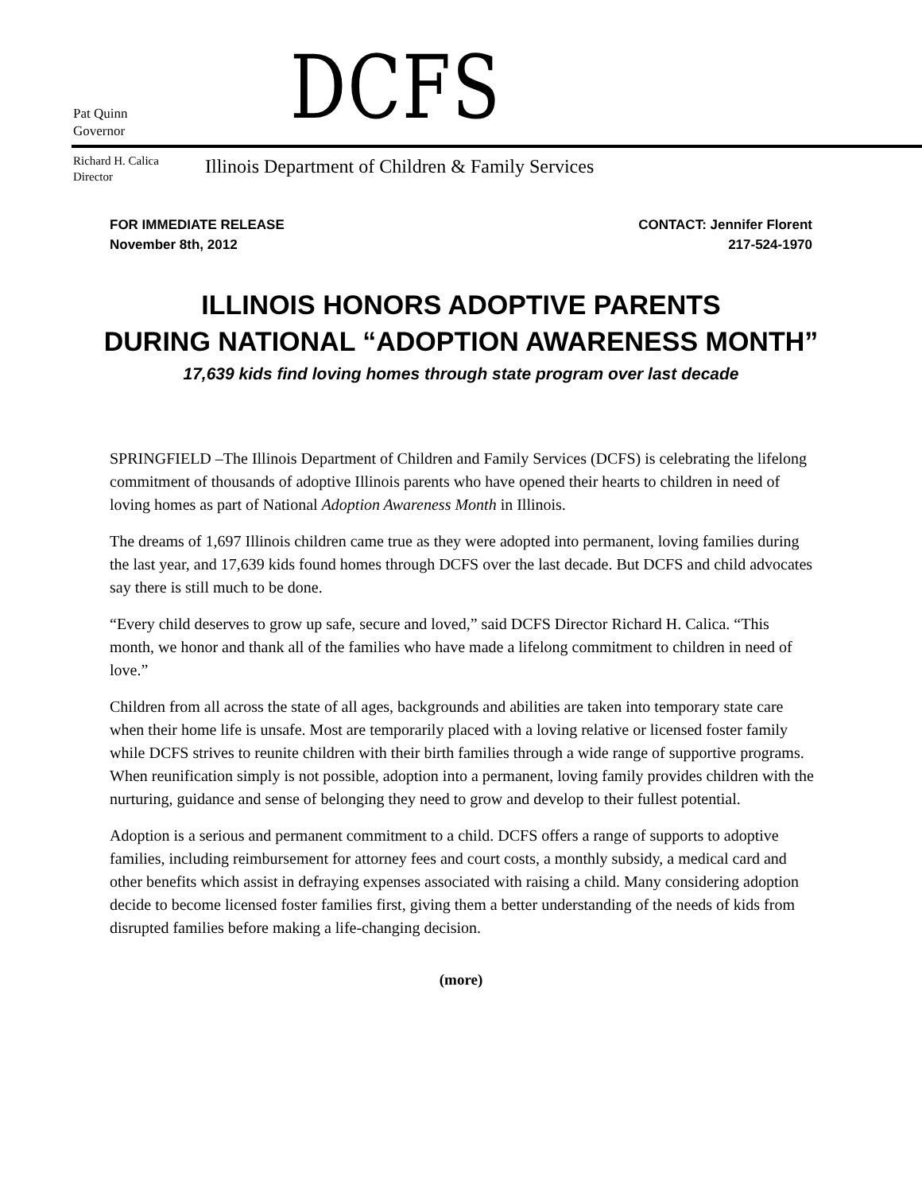Pat Quinn
Governor
DCFS
Richard H. Calica
Director
Illinois Department of Children & Family Services
FOR IMMEDIATE RELEASE
November 8th, 2012
CONTACT: Jennifer Florent
217-524-1970
ILLINOIS HONORS ADOPTIVE PARENTS
DURING NATIONAL “ADOPTION AWARENESS MONTH”
17,639 kids find loving homes through state program over last decade
SPRINGFIELD –The Illinois Department of Children and Family Services (DCFS) is celebrating the lifelong commitment of thousands of adoptive Illinois parents who have opened their hearts to children in need of loving homes as part of National Adoption Awareness Month in Illinois.
The dreams of 1,697 Illinois children came true as they were adopted into permanent, loving families during the last year, and 17,639 kids found homes through DCFS over the last decade. But DCFS and child advocates say there is still much to be done.
“Every child deserves to grow up safe, secure and loved,” said DCFS Director Richard H. Calica. “This month, we honor and thank all of the families who have made a lifelong commitment to children in need of love.”
Children from all across the state of all ages, backgrounds and abilities are taken into temporary state care when their home life is unsafe. Most are temporarily placed with a loving relative or licensed foster family while DCFS strives to reunite children with their birth families through a wide range of supportive programs. When reunification simply is not possible, adoption into a permanent, loving family provides children with the nurturing, guidance and sense of belonging they need to grow and develop to their fullest potential.
Adoption is a serious and permanent commitment to a child. DCFS offers a range of supports to adoptive families, including reimbursement for attorney fees and court costs, a monthly subsidy, a medical card and other benefits which assist in defraying expenses associated with raising a child. Many considering adoption decide to become licensed foster families first, giving them a better understanding of the needs of kids from disrupted families before making a life-changing decision.
(more)